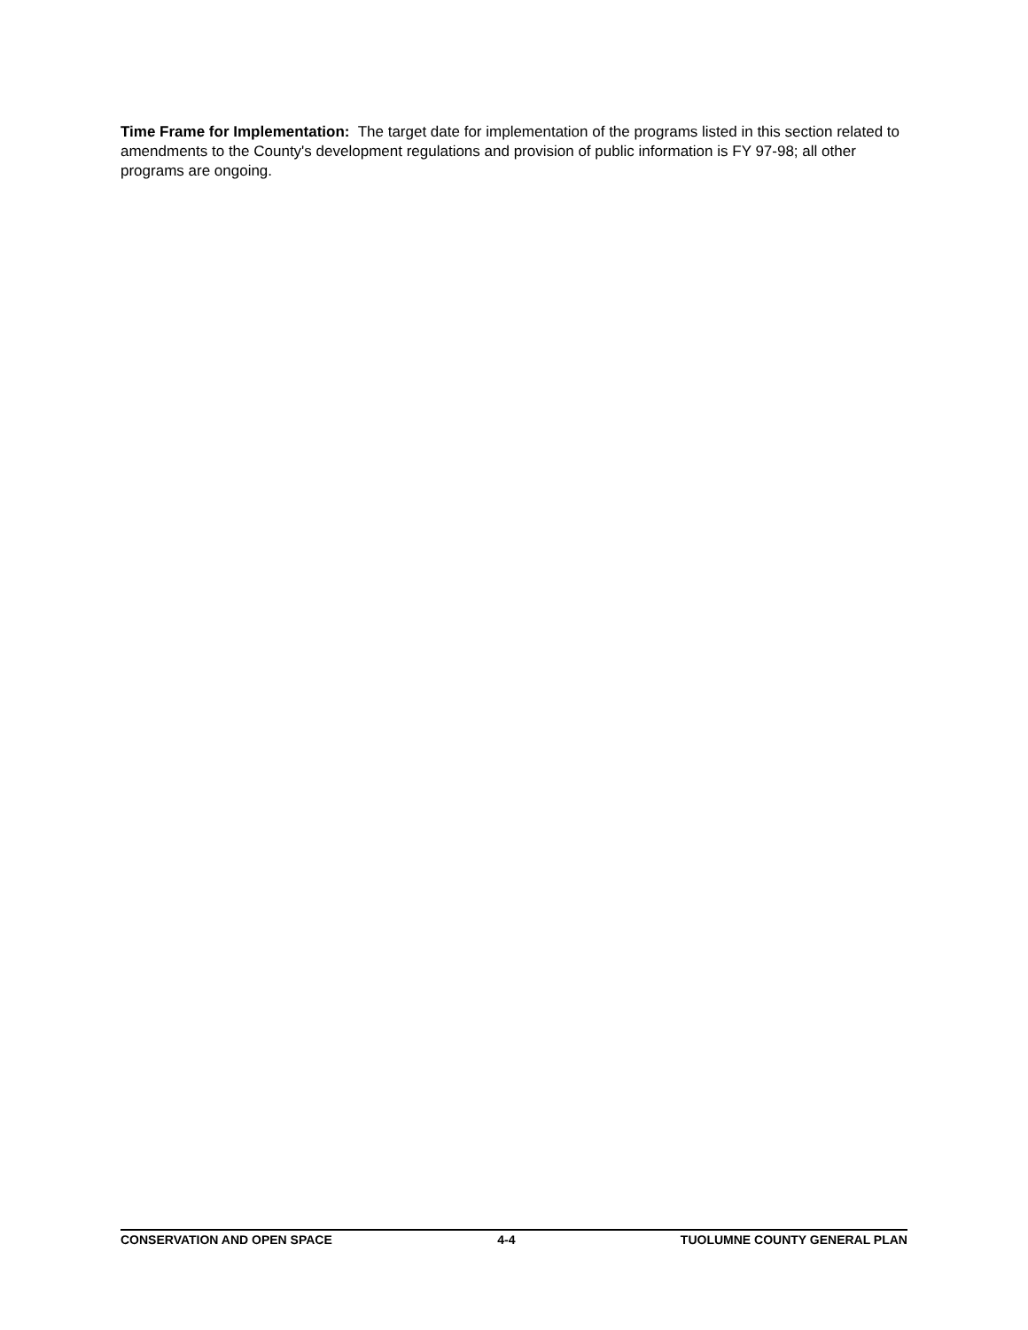Time Frame for Implementation: The target date for implementation of the programs listed in this section related to amendments to the County's development regulations and provision of public information is FY 97-98; all other programs are ongoing.
CONSERVATION AND OPEN SPACE 4-4 TUOLUMNE COUNTY GENERAL PLAN